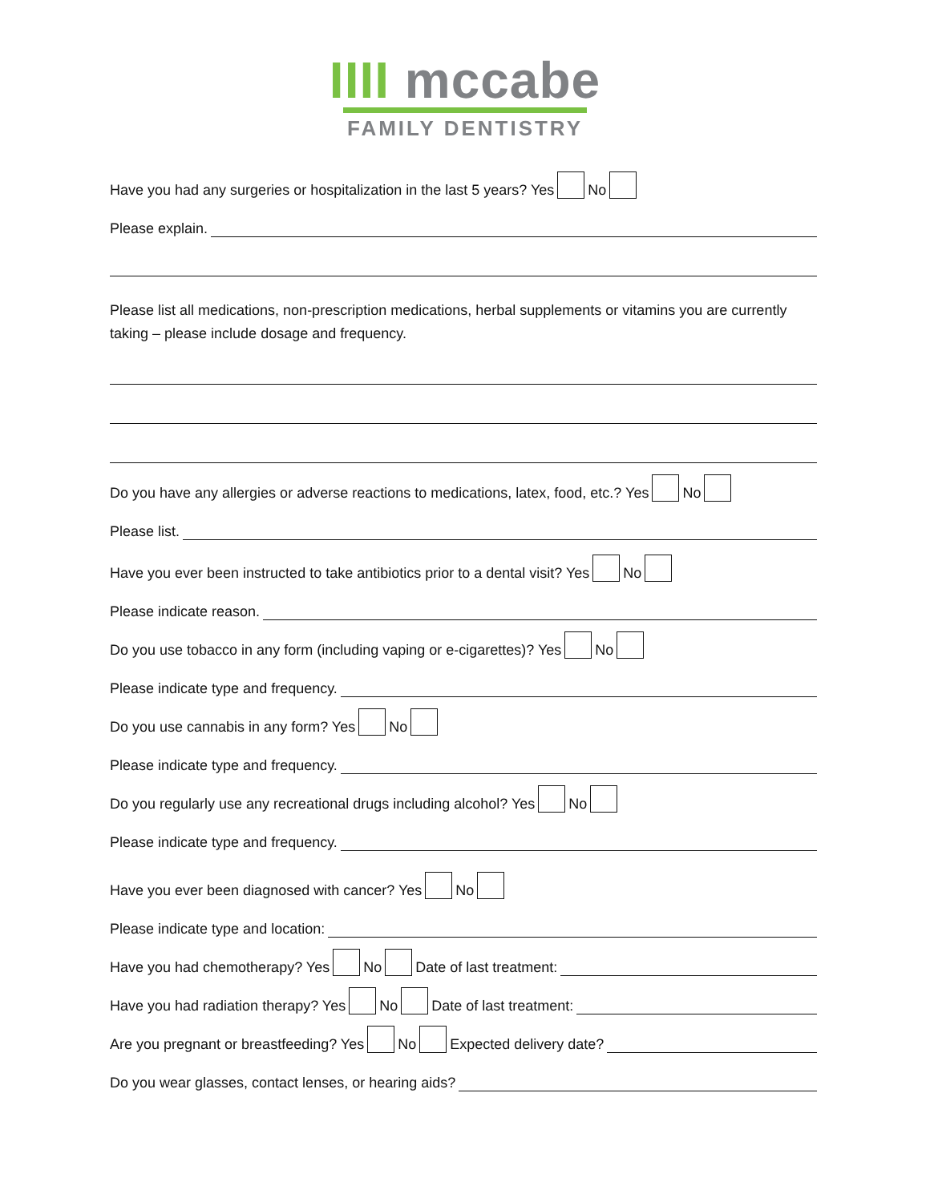IIII mccabe
FAMILY DENTISTRY
Have you had any surgeries or hospitalization in the last 5 years? Yes No
Please explain.
Please list all medications, non-prescription medications, herbal supplements or vitamins you are currently taking – please include dosage and frequency.
Do you have any allergies or adverse reactions to medications, latex, food, etc.? Yes No
Please list.
Have you ever been instructed to take antibiotics prior to a dental visit? Yes No
Please indicate reason.
Do you use tobacco in any form (including vaping or e-cigarettes)? Yes No
Please indicate type and frequency.
Do you use cannabis in any form? Yes No
Please indicate type and frequency.
Do you regularly use any recreational drugs including alcohol? Yes No
Please indicate type and frequency.
Have you ever been diagnosed with cancer? Yes No
Please indicate type and location:
Have you had chemotherapy? Yes No Date of last treatment:
Have you had radiation therapy? Yes No Date of last treatment:
Are you pregnant or breastfeeding? Yes No Expected delivery date?
Do you wear glasses, contact lenses, or hearing aids?